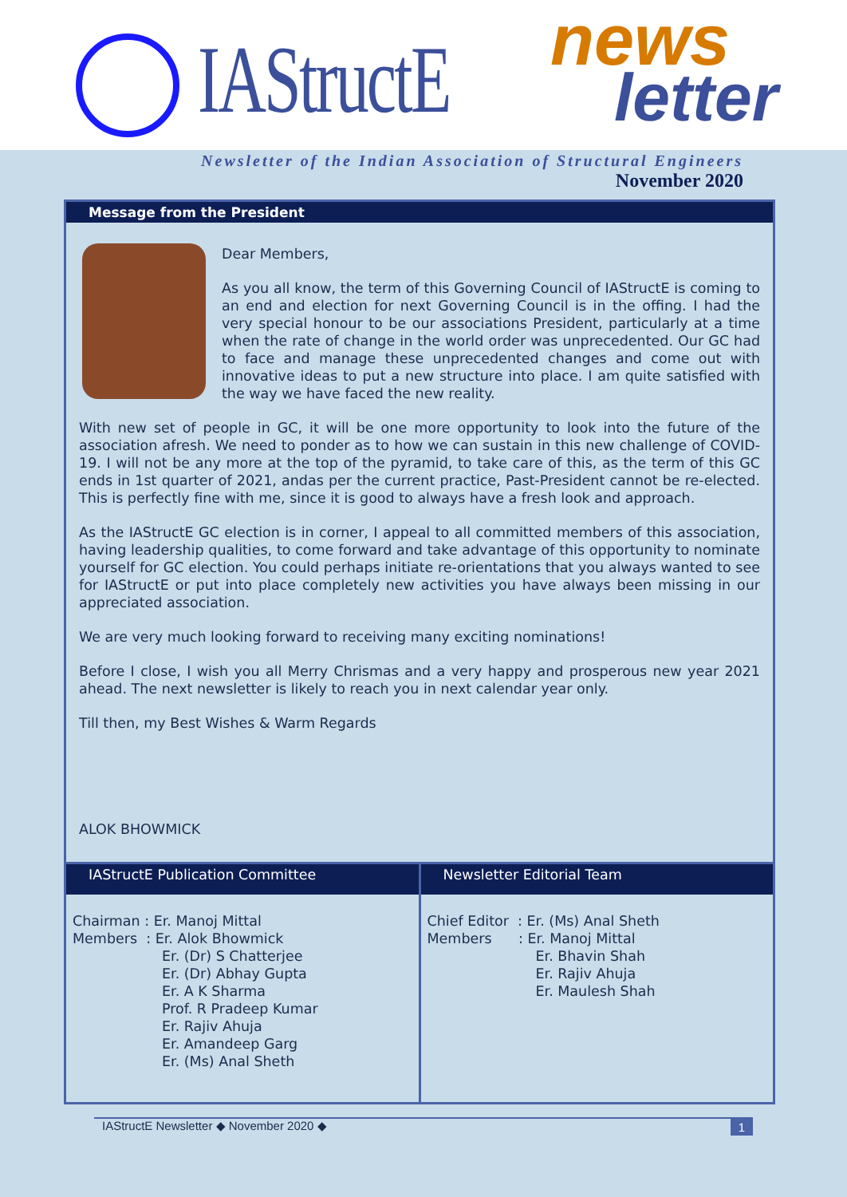IAStructE news
letter
Newsletter of the Indian Association of Structural Engineers
November 2020
Message from the President
Dear Members,
As you all know, the term of this Governing Council of IAStructE is coming to an end and election for next Governing Council is in the offing. I had the very special honour to be our associations President, particularly at a time when the rate of change in the world order was unprecedented. Our GC had to face and manage these unprecedented changes and come out with innovative ideas to put a new structure into place. I am quite satisfied with the way we have faced the new reality.
With new set of people in GC, it will be one more opportunity to look into the future of the association afresh. We need to ponder as to how we can sustain in this new challenge of COVID-19. I will not be any more at the top of the pyramid, to take care of this, as the term of this GC ends in 1st quarter of 2021, andas per the current practice, Past-President cannot be re-elected. This is perfectly fine with me, since it is good to always have a fresh look and approach.
As the IAStructE GC election is in corner, I appeal to all committed members of this association, having leadership qualities, to come forward and take advantage of this opportunity to nominate yourself for GC election. You could perhaps initiate re-orientations that you always wanted to see for IAStructE or put into place completely new activities you have always been missing in our appreciated association.
We are very much looking forward to receiving many exciting nominations!
Before I close, I wish you all Merry Chrismas and a very happy and prosperous new year 2021 ahead. The next newsletter is likely to reach you in next calendar year only.
Till then, my Best Wishes & Warm Regards
ALOK BHOWMICK
IAStructE Publication Committee
Chairman : Er. Manoj Mittal
Members : Er. Alok Bhowmick
Er. (Dr) S Chatterjee
Er. (Dr) Abhay Gupta
Er. A K Sharma
Prof. R Pradeep Kumar
Er. Rajiv Ahuja
Er. Amandeep Garg
Er. (Ms) Anal Sheth
Newsletter Editorial Team
Chief Editor : Er. (Ms) Anal Sheth
Members : Er. Manoj Mittal
Er. Bhavin Shah
Er. Rajiv Ahuja
Er. Maulesh Shah
IAStructE Newsletter ◆ November 2020 ◆ 1